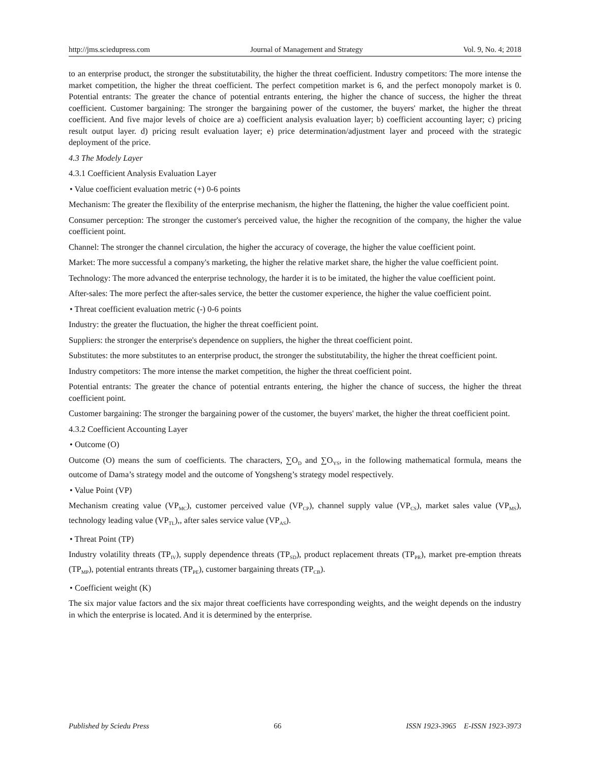http://jms.sciedupress.com Journal of Management and Strategy Vol. 9, No. 4; 2018
to an enterprise product, the stronger the substitutability, the higher the threat coefficient. Industry competitors: The more intense the market competition, the higher the threat coefficient. The perfect competition market is 6, and the perfect monopoly market is 0. Potential entrants: The greater the chance of potential entrants entering, the higher the chance of success, the higher the threat coefficient. Customer bargaining: The stronger the bargaining power of the customer, the buyers' market, the higher the threat coefficient. And five major levels of choice are a) coefficient analysis evaluation layer; b) coefficient accounting layer; c) pricing result output layer. d) pricing result evaluation layer; e) price determination/adjustment layer and proceed with the strategic deployment of the price.
4.3 The Modely Layer
4.3.1 Coefficient Analysis Evaluation Layer
• Value coefficient evaluation metric (+) 0-6 points
Mechanism: The greater the flexibility of the enterprise mechanism, the higher the flattening, the higher the value coefficient point.
Consumer perception: The stronger the customer's perceived value, the higher the recognition of the company, the higher the value coefficient point.
Channel: The stronger the channel circulation, the higher the accuracy of coverage, the higher the value coefficient point.
Market: The more successful a company's marketing, the higher the relative market share, the higher the value coefficient point.
Technology: The more advanced the enterprise technology, the harder it is to be imitated, the higher the value coefficient point.
After-sales: The more perfect the after-sales service, the better the customer experience, the higher the value coefficient point.
• Threat coefficient evaluation metric (-) 0-6 points
Industry: the greater the fluctuation, the higher the threat coefficient point.
Suppliers: the stronger the enterprise's dependence on suppliers, the higher the threat coefficient point.
Substitutes: the more substitutes to an enterprise product, the stronger the substitutability, the higher the threat coefficient point.
Industry competitors: The more intense the market competition, the higher the threat coefficient point.
Potential entrants: The greater the chance of potential entrants entering, the higher the chance of success, the higher the threat coefficient point.
Customer bargaining: The stronger the bargaining power of the customer, the buyers' market, the higher the threat coefficient point.
4.3.2 Coefficient Accounting Layer
• Outcome (O)
Outcome (O) means the sum of coefficients. The characters, ∑O<sub>D</sub> and ∑O<sub>YS</sub>, in the following mathematical formula, means the outcome of Dama’s strategy model and the outcome of Yongsheng’s strategy model respectively.
• Value Point (VP)
Mechanism creating value (VP<sub>MC</sub>), customer perceived value (VP<sub>CP</sub>), channel supply value (VP<sub>CS</sub>), market sales value (VP<sub>MS</sub>), technology leading value (VP<sub>TL</sub>),, after sales service value (VP<sub>AS</sub>).
• Threat Point (TP)
Industry volatility threats (TP<sub>IV</sub>), supply dependence threats (TP<sub>SD</sub>), product replacement threats (TP<sub>PR</sub>), market pre-emption threats (TP<sub>MP</sub>), potential entrants threats (TP<sub>PE</sub>), customer bargaining threats (TP<sub>CB</sub>).
• Coefficient weight (K)
The six major value factors and the six major threat coefficients have corresponding weights, and the weight depends on the industry in which the enterprise is located. And it is determined by the enterprise.
Published by Sciedu Press 66 ISSN 1923-3965 E-ISSN 1923-3973